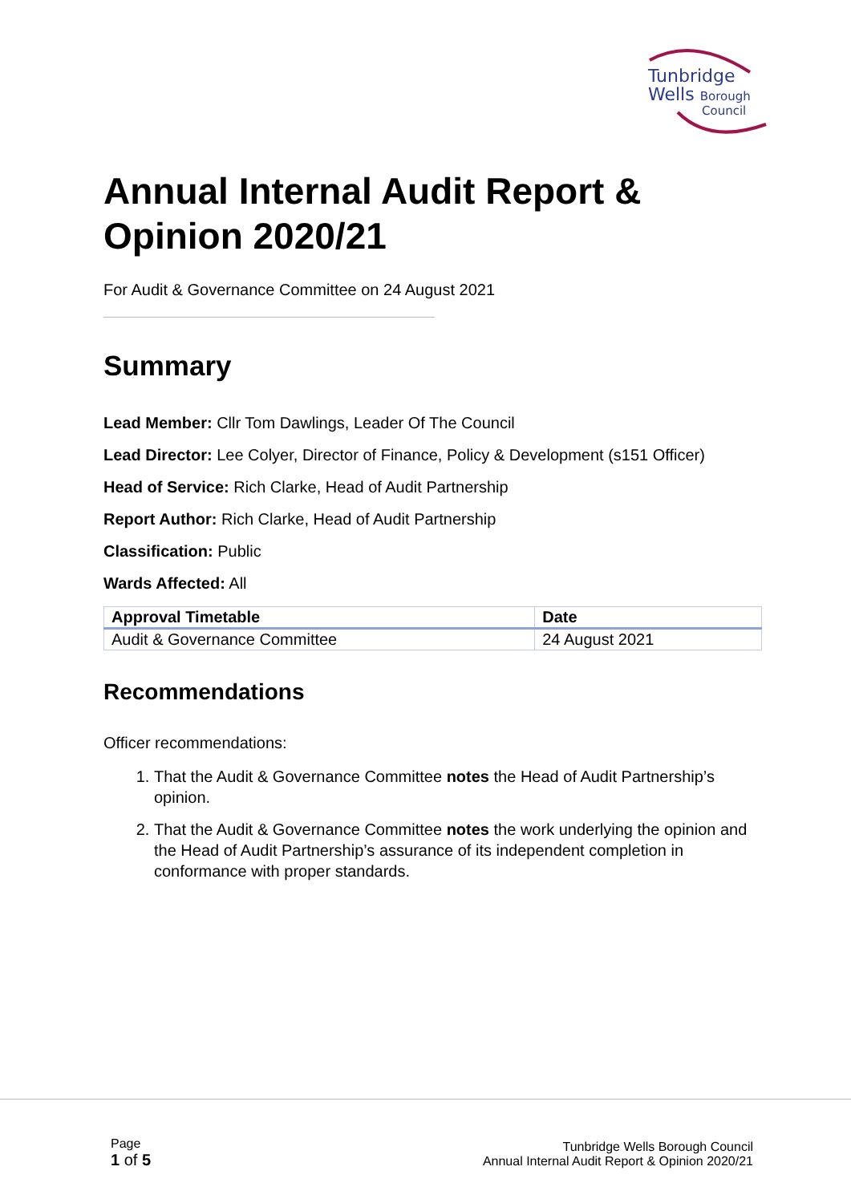Tunbridge
Wells Borough
Council
Annual Internal Audit Report & Opinion 2020/21
For Audit & Governance Committee on 24 August 2021
Summary
Lead Member: Cllr Tom Dawlings, Leader Of The Council
Lead Director: Lee Colyer, Director of Finance, Policy & Development (s151 Officer)
Head of Service: Rich Clarke, Head of Audit Partnership
Report Author: Rich Clarke, Head of Audit Partnership
Classification: Public
Wards Affected: All
| Approval Timetable | Date |
| --- | --- |
| Audit & Governance Committee | 24 August 2021 |
Recommendations
Officer recommendations:
1. That the Audit & Governance Committee notes the Head of Audit Partnership’s opinion.
2. That the Audit & Governance Committee notes the work underlying the opinion and the Head of Audit Partnership’s assurance of its independent completion in conformance with proper standards.
Page
1 of 5
Tunbridge Wells Borough Council
Annual Internal Audit Report & Opinion 2020/21